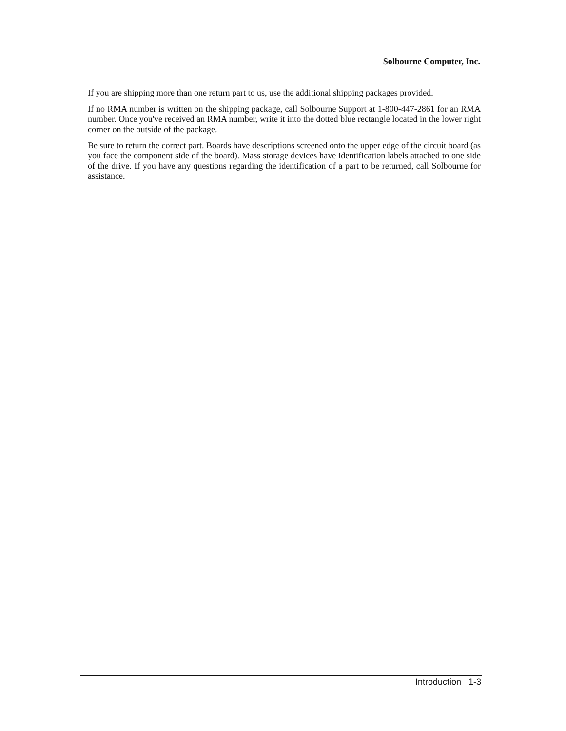Solbourne Computer, Inc.
If you are shipping more than one return part to us, use the additional shipping packages provided.
If no RMA number is written on the shipping package, call Solbourne Support at 1-800-447-2861 for an RMA number. Once you've received an RMA number, write it into the dotted blue rectangle located in the lower right corner on the outside of the package.
Be sure to return the correct part. Boards have descriptions screened onto the upper edge of the circuit board (as you face the component side of the board). Mass storage devices have identification labels attached to one side of the drive. If you have any questions regarding the identification of a part to be returned, call Solbourne for assistance.
Introduction 1-3